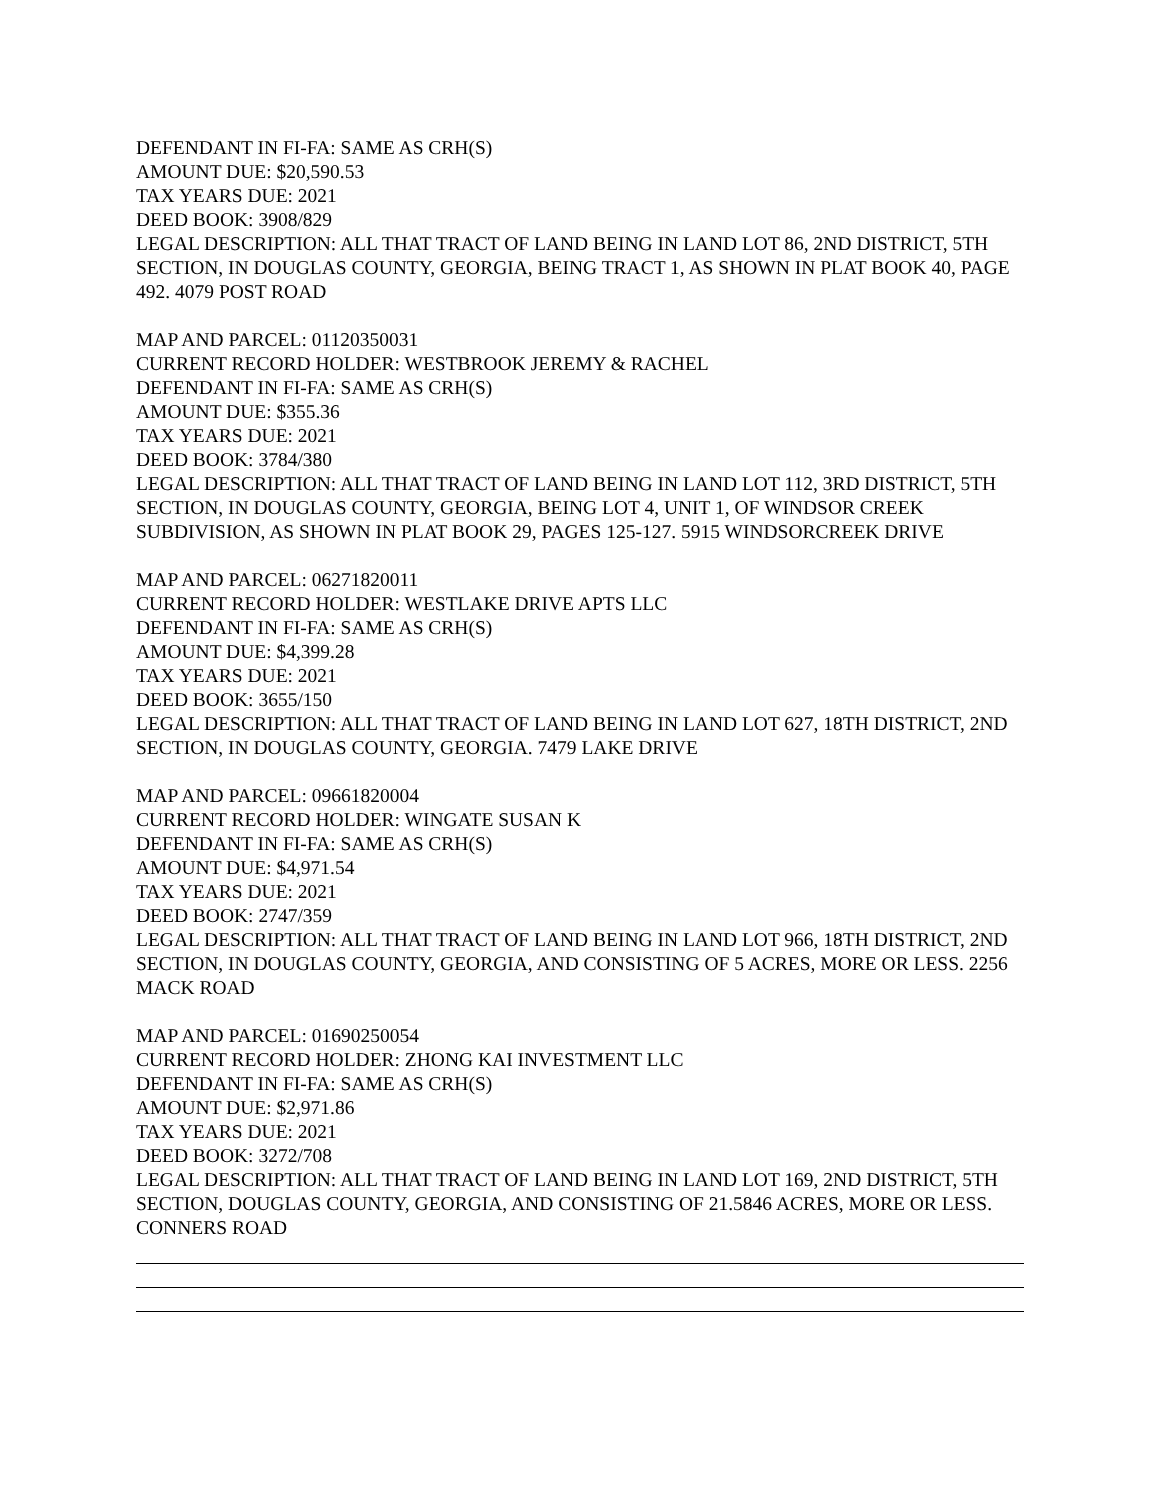DEFENDANT IN FI-FA: SAME AS CRH(S)
AMOUNT DUE: $20,590.53
TAX YEARS DUE: 2021
DEED BOOK: 3908/829
LEGAL DESCRIPTION: ALL THAT TRACT OF LAND BEING IN LAND LOT 86, 2ND DISTRICT, 5TH SECTION, IN DOUGLAS COUNTY, GEORGIA, BEING TRACT 1, AS SHOWN IN PLAT BOOK 40, PAGE 492. 4079 POST ROAD
MAP AND PARCEL: 01120350031
CURRENT RECORD HOLDER: WESTBROOK JEREMY & RACHEL
DEFENDANT IN FI-FA: SAME AS CRH(S)
AMOUNT DUE: $355.36
TAX YEARS DUE: 2021
DEED BOOK: 3784/380
LEGAL DESCRIPTION: ALL THAT TRACT OF LAND BEING IN LAND LOT 112, 3RD DISTRICT, 5TH SECTION, IN DOUGLAS COUNTY, GEORGIA, BEING LOT 4, UNIT 1, OF WINDSOR CREEK SUBDIVISION, AS SHOWN IN PLAT BOOK 29, PAGES 125-127. 5915 WINDSORCREEK DRIVE
MAP AND PARCEL: 06271820011
CURRENT RECORD HOLDER: WESTLAKE DRIVE APTS LLC
DEFENDANT IN FI-FA: SAME AS CRH(S)
AMOUNT DUE: $4,399.28
TAX YEARS DUE: 2021
DEED BOOK: 3655/150
LEGAL DESCRIPTION: ALL THAT TRACT OF LAND BEING IN LAND LOT 627, 18TH DISTRICT, 2ND SECTION, IN DOUGLAS COUNTY, GEORGIA. 7479 LAKE DRIVE
MAP AND PARCEL: 09661820004
CURRENT RECORD HOLDER: WINGATE SUSAN K
DEFENDANT IN FI-FA: SAME AS CRH(S)
AMOUNT DUE: $4,971.54
TAX YEARS DUE: 2021
DEED BOOK: 2747/359
LEGAL DESCRIPTION: ALL THAT TRACT OF LAND BEING IN LAND LOT 966, 18TH DISTRICT, 2ND SECTION, IN DOUGLAS COUNTY, GEORGIA, AND CONSISTING OF 5 ACRES, MORE OR LESS. 2256 MACK ROAD
MAP AND PARCEL: 01690250054
CURRENT RECORD HOLDER: ZHONG KAI INVESTMENT LLC
DEFENDANT IN FI-FA: SAME AS CRH(S)
AMOUNT DUE: $2,971.86
TAX YEARS DUE: 2021
DEED BOOK: 3272/708
LEGAL DESCRIPTION: ALL THAT TRACT OF LAND BEING IN LAND LOT 169, 2ND DISTRICT, 5TH SECTION, DOUGLAS COUNTY, GEORGIA, AND CONSISTING OF 21.5846 ACRES, MORE OR LESS. CONNERS ROAD